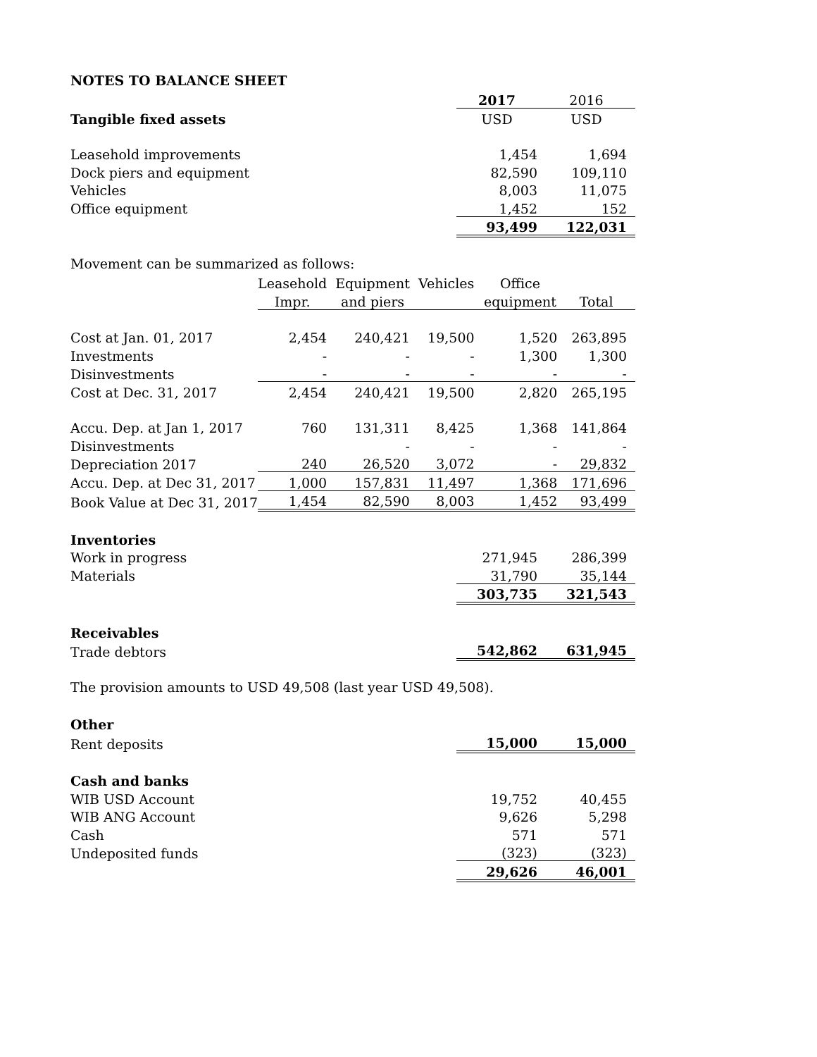NOTES TO BALANCE SHEET
| | 2017 | 2016 |
| Tangible fixed assets | USD | USD |
| Leasehold improvements | 1,454 | 1,694 |
| Dock piers and equipment | 82,590 | 109,110 |
| Vehicles | 8,003 | 11,075 |
| Office equipment | 1,452 | 152 |
| | 93,499 | 122,031 |
Movement can be summarized as follows:
| | Leasehold | Equipment | Vehicles | Office | |
| | Impr. | and piers | | equipment | Total |
| Cost at Jan. 01, 2017 | 2,454 | 240,421 | 19,500 | 1,520 | 263,895 |
| Investments | - | - | - | 1,300 | 1,300 |
| Disinvestments | - | - | - | - | - |
| Cost at Dec. 31, 2017 | 2,454 | 240,421 | 19,500 | 2,820 | 265,195 |
| Accu. Dep. at Jan 1, 2017 | 760 | 131,311 | 8,425 | 1,368 | 141,864 |
| Disinvestments | | - | - | - | - |
| Depreciation 2017 | 240 | 26,520 | 3,072 | - | 29,832 |
| Accu. Dep. at Dec 31, 2017 | 1,000 | 157,831 | 11,497 | 1,368 | 171,696 |
| Book Value at Dec 31, 2017 | 1,454 | 82,590 | 8,003 | 1,452 | 93,499 |
| Inventories | | |
| Work in progress | 271,945 | 286,399 |
| Materials | 31,790 | 35,144 |
| | 303,735 | 321,543 |
| Receivables | | |
| Trade debtors | 542,862 | 631,945 |
The provision amounts to USD 49,508 (last year USD 49,508).
| Other | | |
| Rent deposits | 15,000 | 15,000 |
| Cash and banks | | |
| WIB USD Account | 19,752 | 40,455 |
| WIB ANG Account | 9,626 | 5,298 |
| Cash | 571 | 571 |
| Undeposited funds | (323) | (323) |
| | 29,626 | 46,001 |